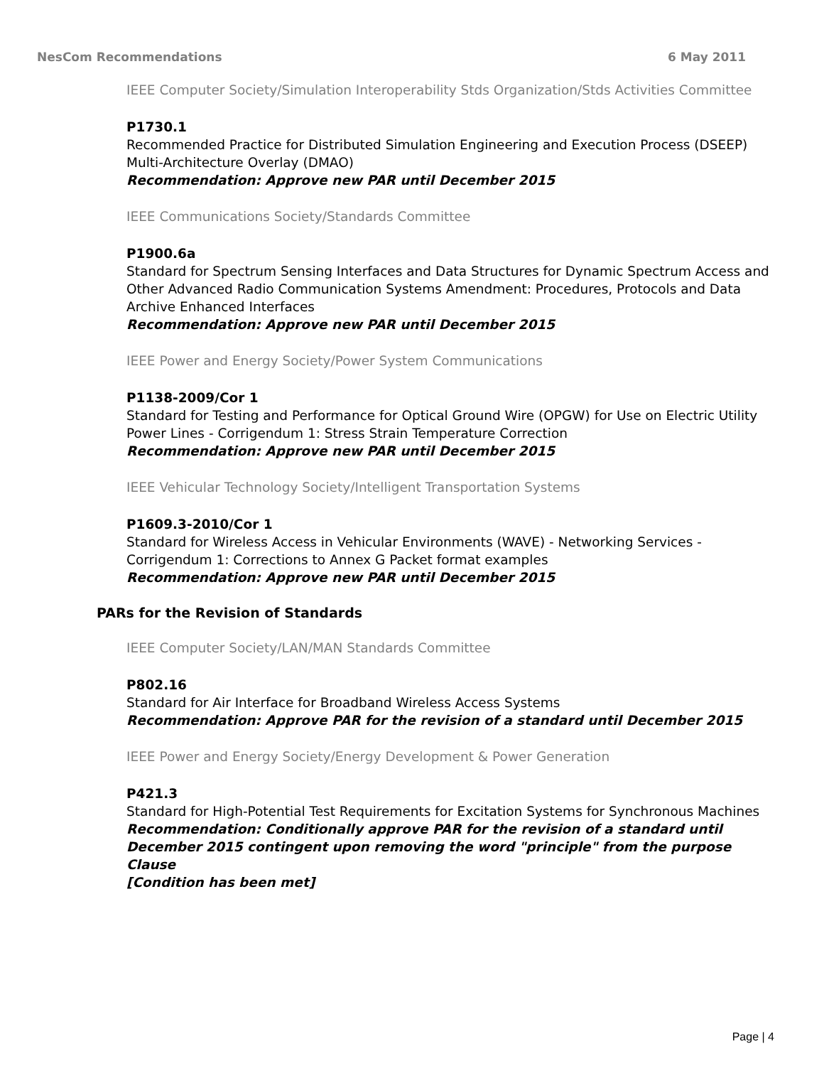NesCom Recommendations 6 May 2011
IEEE Computer Society/Simulation Interoperability Stds Organization/Stds Activities Committee
P1730.1
Recommended Practice for Distributed Simulation Engineering and Execution Process (DSEEP) Multi-Architecture Overlay (DMAO)
Recommendation: Approve new PAR until December 2015
IEEE Communications Society/Standards Committee
P1900.6a
Standard for Spectrum Sensing Interfaces and Data Structures for Dynamic Spectrum Access and Other Advanced Radio Communication Systems Amendment: Procedures, Protocols and Data Archive Enhanced Interfaces
Recommendation: Approve new PAR until December 2015
IEEE Power and Energy Society/Power System Communications
P1138-2009/Cor 1
Standard for Testing and Performance for Optical Ground Wire (OPGW) for Use on Electric Utility Power Lines - Corrigendum 1: Stress Strain Temperature Correction
Recommendation: Approve new PAR until December 2015
IEEE Vehicular Technology Society/Intelligent Transportation Systems
P1609.3-2010/Cor 1
Standard for Wireless Access in Vehicular Environments (WAVE) - Networking Services - Corrigendum 1: Corrections to Annex G Packet format examples
Recommendation: Approve new PAR until December 2015
PARs for the Revision of Standards
IEEE Computer Society/LAN/MAN Standards Committee
P802.16
Standard for Air Interface for Broadband Wireless Access Systems
Recommendation: Approve PAR for the revision of a standard until December 2015
IEEE Power and Energy Society/Energy Development & Power Generation
P421.3
Standard for High-Potential Test Requirements for Excitation Systems for Synchronous Machines
Recommendation: Conditionally approve PAR for the revision of a standard until December 2015 contingent upon removing the word "principle" from the purpose Clause
[Condition has been met]
Page | 4